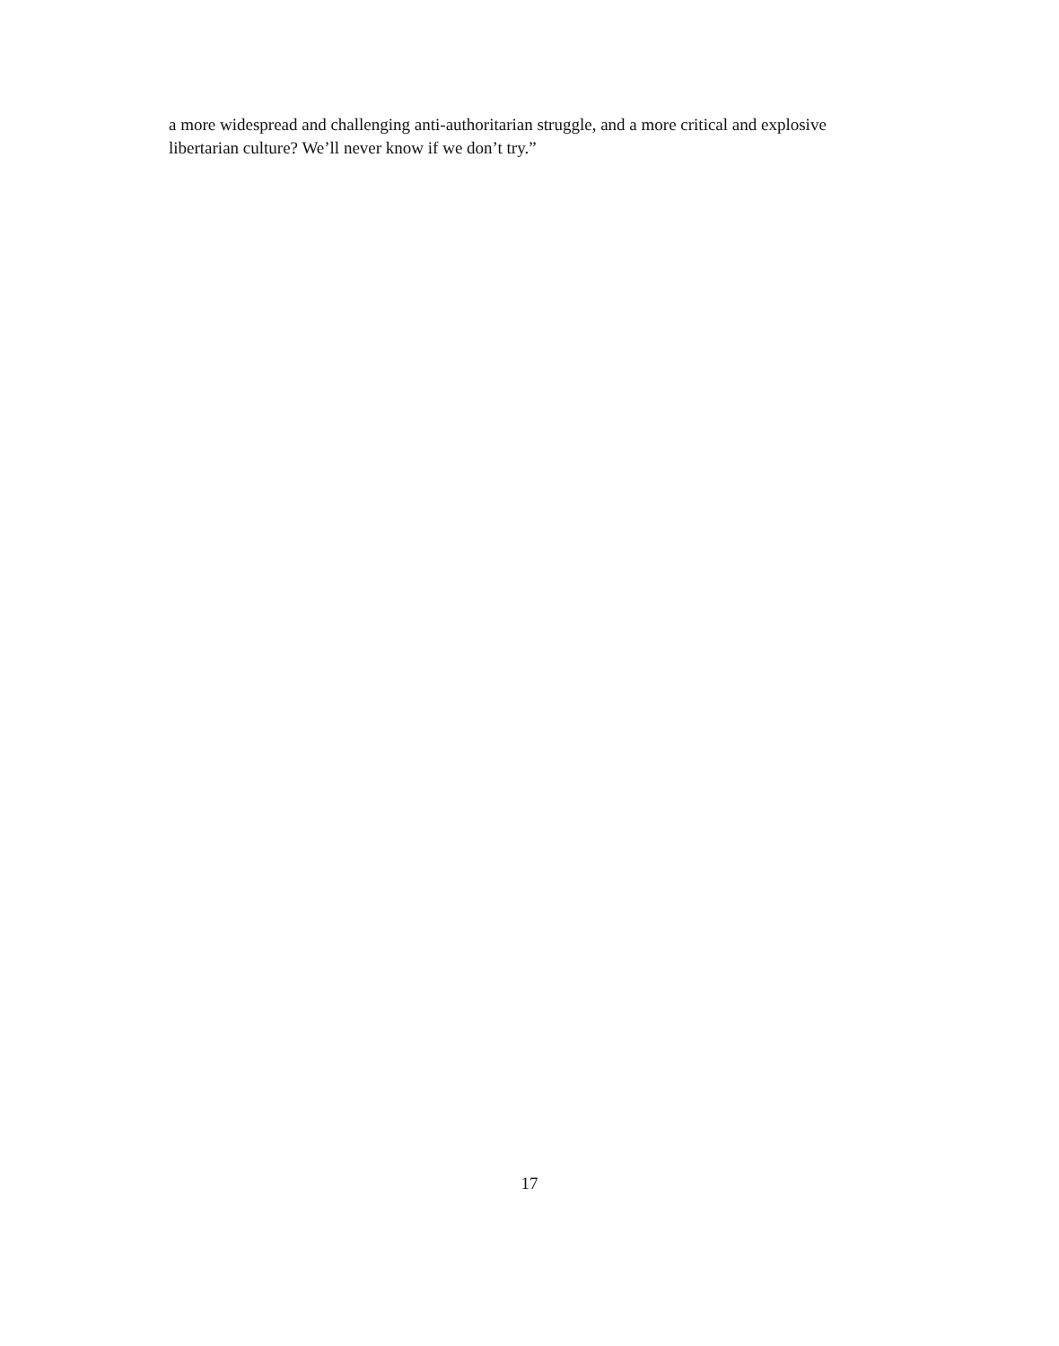a more widespread and challenging anti-authoritarian struggle, and a more critical and explosive libertarian culture? We’ll never know if we don’t try.”
17